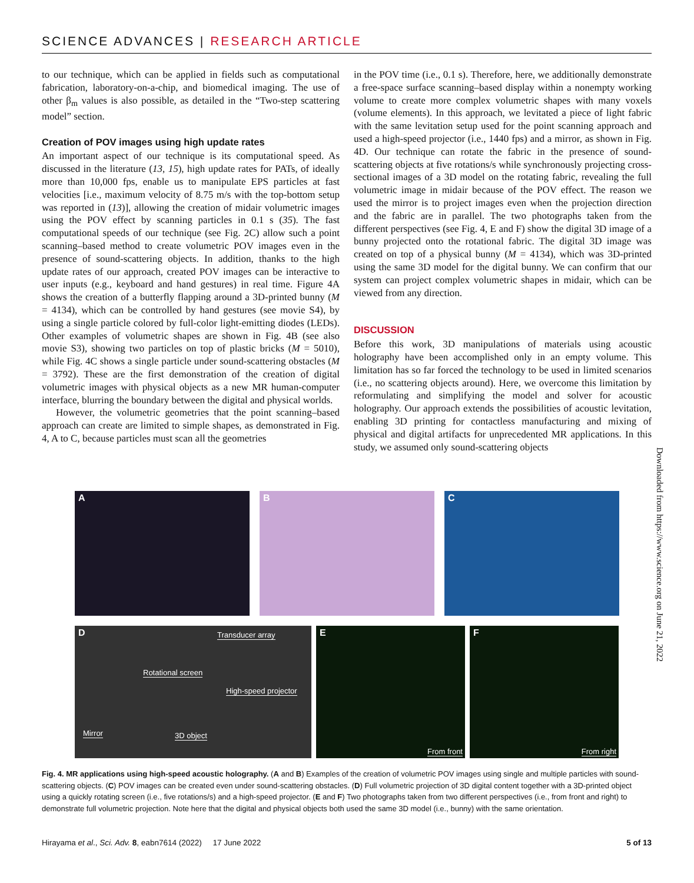SCIENCE ADVANCES | RESEARCH ARTICLE
to our technique, which can be applied in fields such as computational fabrication, laboratory-on-a-chip, and biomedical imaging. The use of other β<sub>m</sub> values is also possible, as detailed in the “Two-step scattering model” section.
Creation of POV images using high update rates
An important aspect of our technique is its computational speed. As discussed in the literature (13, 15), high update rates for PATs, of ideally more than 10,000 fps, enable us to manipulate EPS particles at fast velocities [i.e., maximum velocity of 8.75 m/s with the top-bottom setup was reported in (13)], allowing the creation of midair volumetric images using the POV effect by scanning particles in 0.1 s (35). The fast computational speeds of our technique (see Fig. 2C) allow such a point scanning–based method to create volumetric POV images even in the presence of sound-scattering objects. In addition, thanks to the high update rates of our approach, created POV images can be interactive to user inputs (e.g., keyboard and hand gestures) in real time. Figure 4A shows the creation of a butterfly flapping around a 3D-printed bunny (M = 4134), which can be controlled by hand gestures (see movie S4), by using a single particle colored by full-color light-emitting diodes (LEDs). Other examples of volumetric shapes are shown in Fig. 4B (see also movie S3), showing two particles on top of plastic bricks (M = 5010), while Fig. 4C shows a single particle under sound-scattering obstacles (M = 3792). These are the first demonstration of the creation of digital volumetric images with physical objects as a new MR human-computer interface, blurring the boundary between the digital and physical worlds.
However, the volumetric geometries that the point scanning–based approach can create are limited to simple shapes, as demonstrated in Fig. 4, A to C, because particles must scan all the geometries
in the POV time (i.e., 0.1 s). Therefore, here, we additionally demonstrate a free-space surface scanning–based display within a nonempty working volume to create more complex volumetric shapes with many voxels (volume elements). In this approach, we levitated a piece of light fabric with the same levitation setup used for the point scanning approach and used a high-speed projector (i.e., 1440 fps) and a mirror, as shown in Fig. 4D. Our technique can rotate the fabric in the presence of sound-scattering objects at five rotations/s while synchronously projecting cross-sectional images of a 3D model on the rotating fabric, revealing the full volumetric image in midair because of the POV effect. The reason we used the mirror is to project images even when the projection direction and the fabric are in parallel. The two photographs taken from the different perspectives (see Fig. 4, E and F) show the digital 3D image of a bunny projected onto the rotational fabric. The digital 3D image was created on top of a physical bunny (M = 4134), which was 3D-printed using the same 3D model for the digital bunny. We can confirm that our system can project complex volumetric shapes in midair, which can be viewed from any direction.
DISCUSSION
Before this work, 3D manipulations of materials using acoustic holography have been accomplished only in an empty volume. This limitation has so far forced the technology to be used in limited scenarios (i.e., no scattering objects around). Here, we overcome this limitation by reformulating and simplifying the model and solver for acoustic holography. Our approach extends the possibilities of acoustic levitation, enabling 3D printing for contactless manufacturing and mixing of physical and digital artifacts for unprecedented MR applications. In this study, we assumed only sound-scattering objects
Downloaded from https://www.science.org on June 21, 2022
A
B
C
D Transducer array
Rotational screen
High-speed projector
Mirror 3D object
E
From front
F
From right
Fig. 4. MR applications using high-speed acoustic holography. (A and B) Examples of the creation of volumetric POV images using single and multiple particles with sound-scattering objects. (C) POV images can be created even under sound-scattering obstacles. (D) Full volumetric projection of 3D digital content together with a 3D-printed object using a quickly rotating screen (i.e., five rotations/s) and a high-speed projector. (E and F) Two photographs taken from two different perspectives (i.e., from front and right) to demonstrate full volumetric projection. Note here that the digital and physical objects both used the same 3D model (i.e., bunny) with the same orientation.
Hirayama et al., Sci. Adv. 8, eabn7614 (2022) 17 June 2022 5 of 13